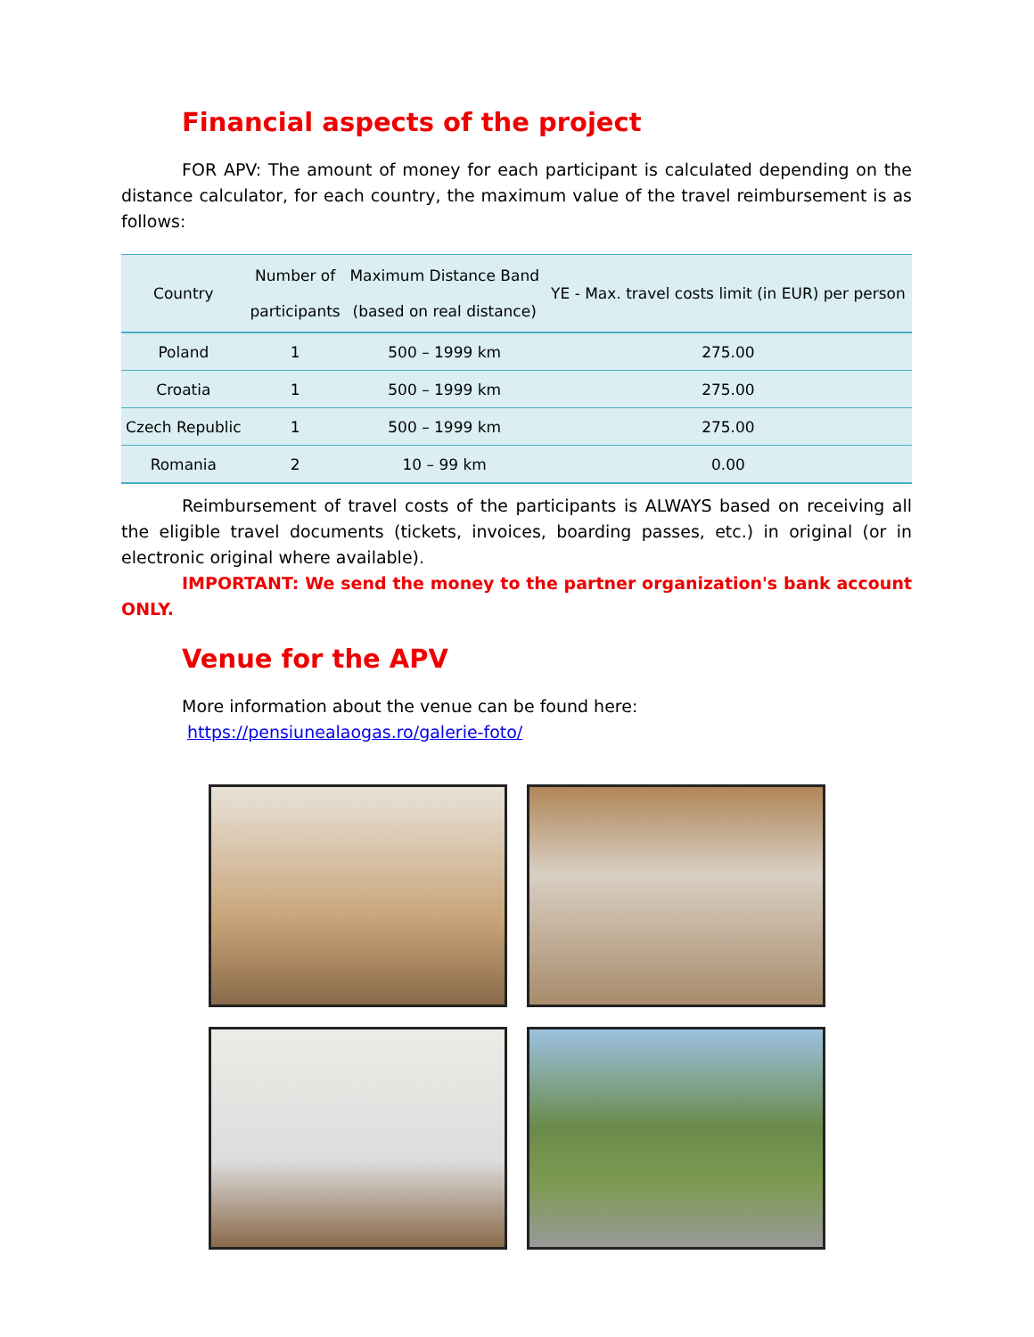Financial aspects of the project
FOR APV: The amount of money for each participant is calculated depending on the distance calculator, for each country, the maximum value of the travel reimbursement is as follows:
| Country | Number of participants | Maximum Distance Band (based on real distance) | YE - Max. travel costs limit (in EUR) per person |
| --- | --- | --- | --- |
| Poland | 1 | 500 – 1999 km | 275.00 |
| Croatia | 1 | 500 – 1999 km | 275.00 |
| Czech Republic | 1 | 500 – 1999 km | 275.00 |
| Romania | 2 | 10 – 99 km | 0.00 |
Reimbursement of travel costs of the participants is ALWAYS based on receiving all the eligible travel documents (tickets, invoices, boarding passes, etc.) in original (or in electronic original where available).
IMPORTANT: We send the money to the partner organization's bank account ONLY.
Venue for the APV
More information about the venue can be found here:
https://pensiunealaogas.ro/galerie-foto/